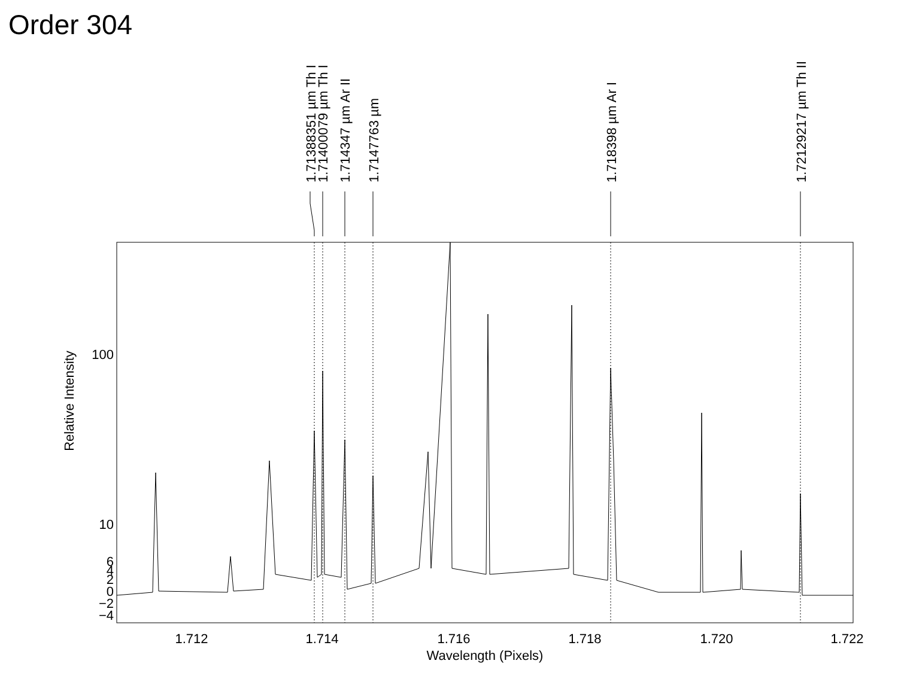Order 304
1.71388351 µm Th I
1.71400079 µm Th I
1.714347 µm Ar II
1.7147763 µm
1.718398 µm Ar I
1.72129217 µm Th II
100
10
6
4
2
0
−2
−4
1.712
1.714
1.716
1.718
1.720
1.722
Wavelength (Pixels)
Relative Intensity